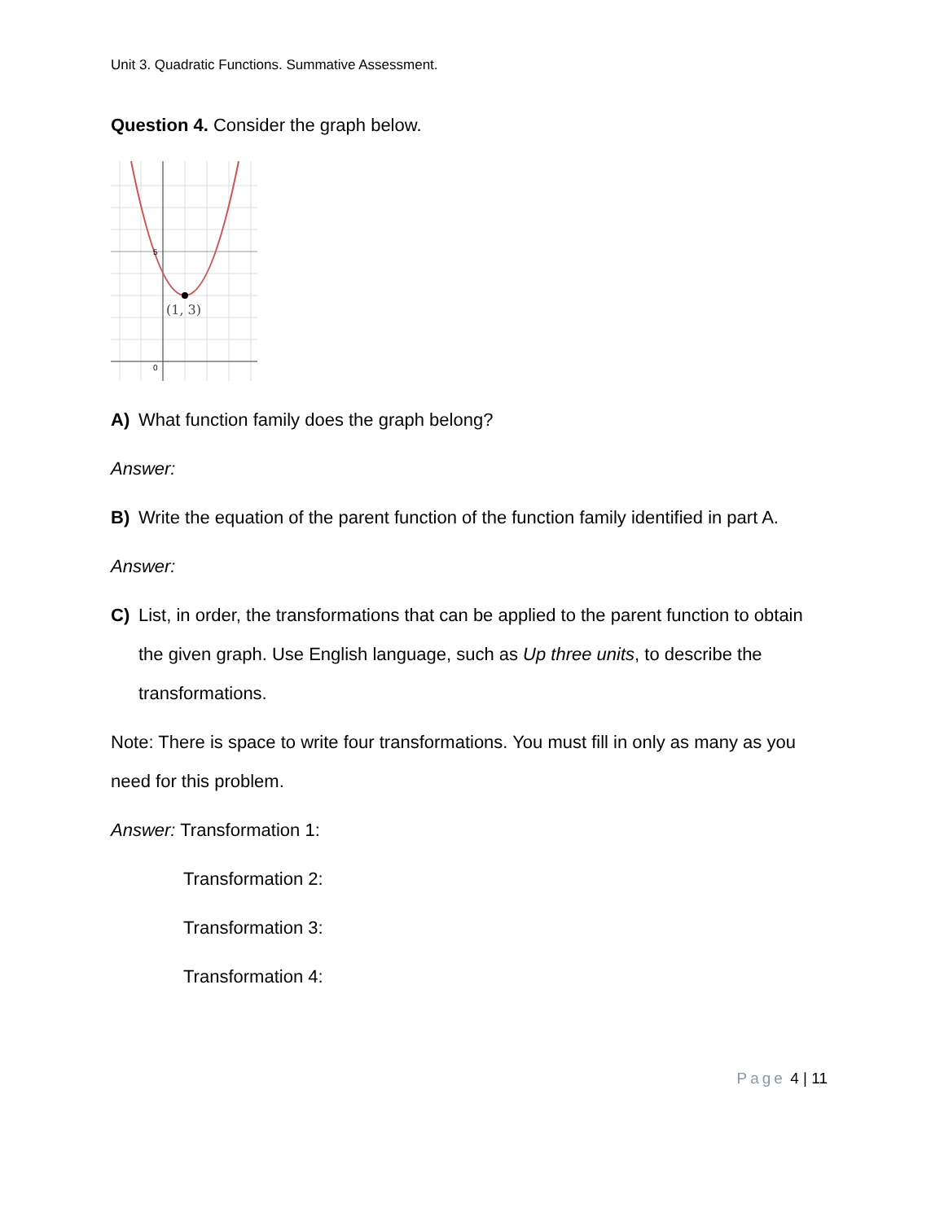Unit 3. Quadratic Functions. Summative Assessment.
Question 4. Consider the graph below.
5
0
(1, 3)
A) What function family does the graph belong?
Answer:
B) Write the equation of the parent function of the function family identified in part A.
Answer:
C) List, in order, the transformations that can be applied to the parent function to obtain the given graph. Use English language, such as Up three units, to describe the transformations.
Note: There is space to write four transformations. You must fill in only as many as you need for this problem.
Answer: Transformation 1:
Transformation 2:
Transformation 3:
Transformation 4:
Page 4 | 11